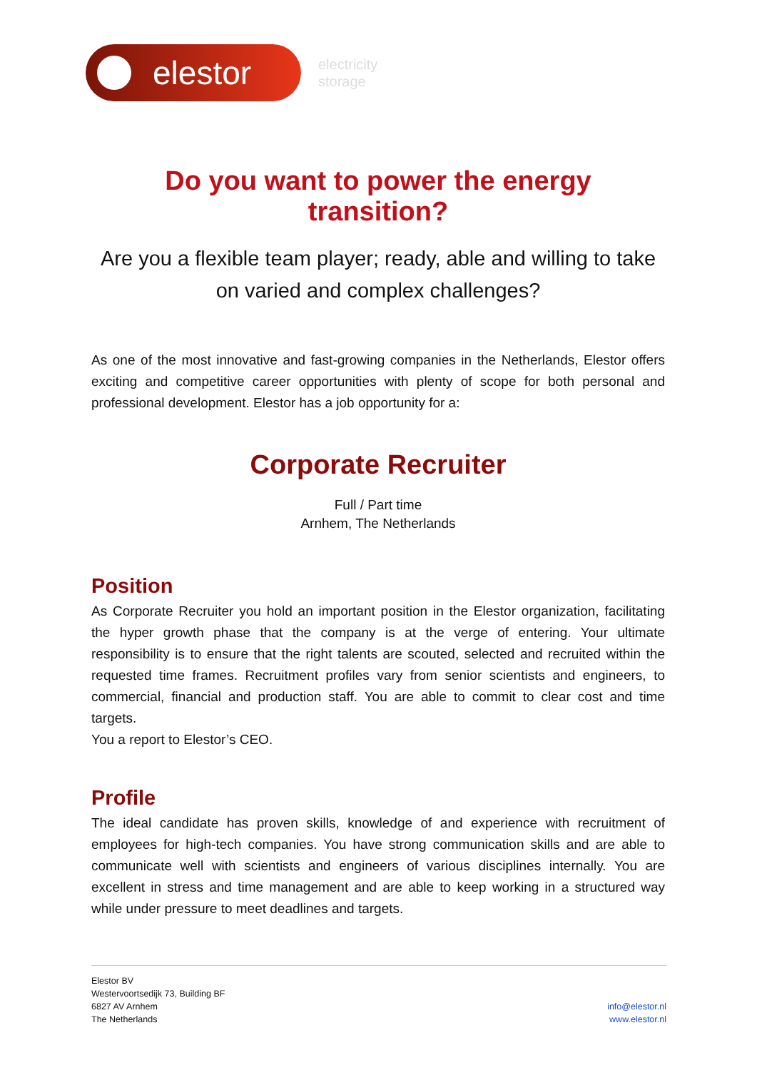elestor
electricity
storage
Do you want to power the energy transition?
Are you a flexible team player; ready, able and willing to take on varied and complex challenges?
As one of the most innovative and fast-growing companies in the Netherlands, Elestor offers exciting and competitive career opportunities with plenty of scope for both personal and professional development. Elestor has a job opportunity for a:
Corporate Recruiter
Full / Part time
Arnhem, The Netherlands
Position
As Corporate Recruiter you hold an important position in the Elestor organization, facilitating the hyper growth phase that the company is at the verge of entering. Your ultimate responsibility is to ensure that the right talents are scouted, selected and recruited within the requested time frames. Recruitment profiles vary from senior scientists and engineers, to commercial, financial and production staff. You are able to commit to clear cost and time targets.
You a report to Elestor’s CEO.
Profile
The ideal candidate has proven skills, knowledge of and experience with recruitment of employees for high-tech companies. You have strong communication skills and are able to communicate well with scientists and engineers of various disciplines internally. You are excellent in stress and time management and are able to keep working in a structured way while under pressure to meet deadlines and targets.
Elestor BV
Westervoortsedijk 73, Building BF
6827 AV Arnhem
The Netherlands
info@elestor.nl
www.elestor.nl